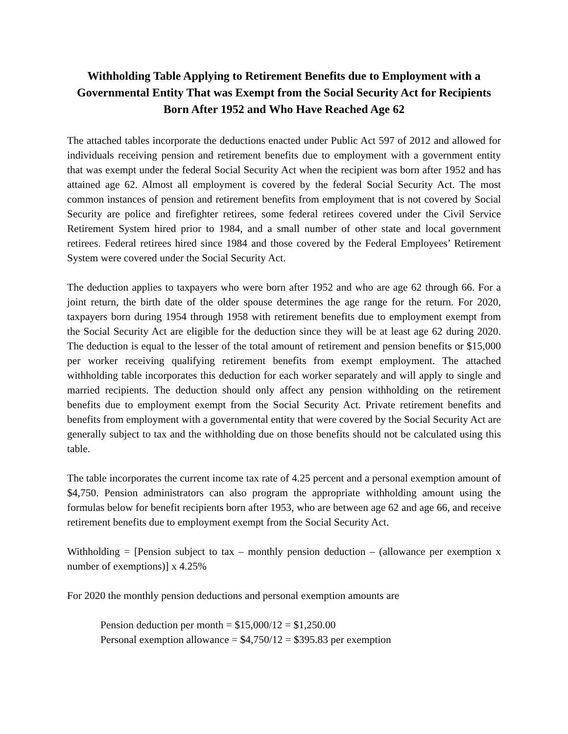Withholding Table Applying to Retirement Benefits due to Employment with a Governmental Entity That was Exempt from the Social Security Act for Recipients Born After 1952 and Who Have Reached Age 62
The attached tables incorporate the deductions enacted under Public Act 597 of 2012 and allowed for individuals receiving pension and retirement benefits due to employment with a government entity that was exempt under the federal Social Security Act when the recipient was born after 1952 and has attained age 62. Almost all employment is covered by the federal Social Security Act. The most common instances of pension and retirement benefits from employment that is not covered by Social Security are police and firefighter retirees, some federal retirees covered under the Civil Service Retirement System hired prior to 1984, and a small number of other state and local government retirees. Federal retirees hired since 1984 and those covered by the Federal Employees’ Retirement System were covered under the Social Security Act.
The deduction applies to taxpayers who were born after 1952 and who are age 62 through 66. For a joint return, the birth date of the older spouse determines the age range for the return. For 2020, taxpayers born during 1954 through 1958 with retirement benefits due to employment exempt from the Social Security Act are eligible for the deduction since they will be at least age 62 during 2020. The deduction is equal to the lesser of the total amount of retirement and pension benefits or $15,000 per worker receiving qualifying retirement benefits from exempt employment. The attached withholding table incorporates this deduction for each worker separately and will apply to single and married recipients. The deduction should only affect any pension withholding on the retirement benefits due to employment exempt from the Social Security Act. Private retirement benefits and benefits from employment with a governmental entity that were covered by the Social Security Act are generally subject to tax and the withholding due on those benefits should not be calculated using this table.
The table incorporates the current income tax rate of 4.25 percent and a personal exemption amount of $4,750. Pension administrators can also program the appropriate withholding amount using the formulas below for benefit recipients born after 1953, who are between age 62 and age 66, and receive retirement benefits due to employment exempt from the Social Security Act.
Withholding = [Pension subject to tax – monthly pension deduction – (allowance per exemption x number of exemptions)] x 4.25%
For 2020 the monthly pension deductions and personal exemption amounts are
Pension deduction per month = $15,000/12 = $1,250.00
Personal exemption allowance = $4,750/12 = $395.83 per exemption